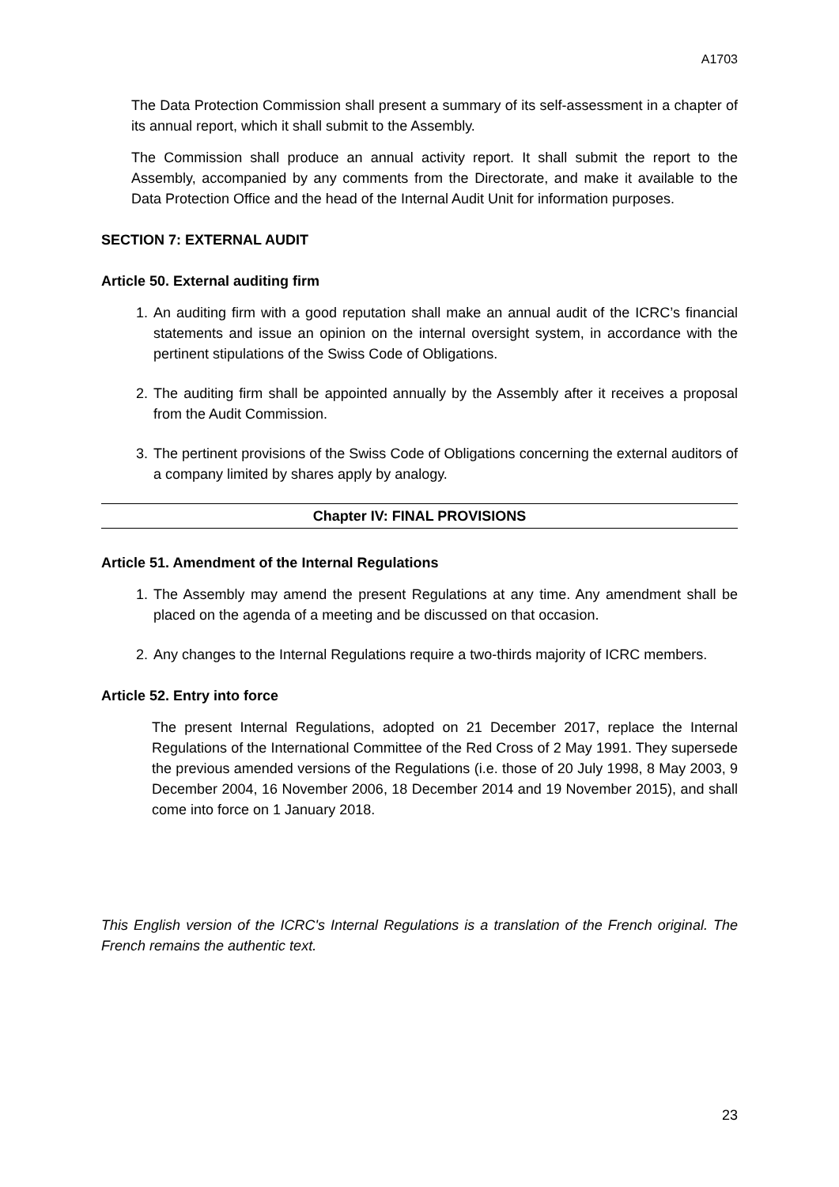A1703
The Data Protection Commission shall present a summary of its self-assessment in a chapter of its annual report, which it shall submit to the Assembly.
The Commission shall produce an annual activity report. It shall submit the report to the Assembly, accompanied by any comments from the Directorate, and make it available to the Data Protection Office and the head of the Internal Audit Unit for information purposes.
SECTION 7: EXTERNAL AUDIT
Article 50. External auditing firm
1. An auditing firm with a good reputation shall make an annual audit of the ICRC’s financial statements and issue an opinion on the internal oversight system, in accordance with the pertinent stipulations of the Swiss Code of Obligations.
2. The auditing firm shall be appointed annually by the Assembly after it receives a proposal from the Audit Commission.
3. The pertinent provisions of the Swiss Code of Obligations concerning the external auditors of a company limited by shares apply by analogy.
Chapter IV: FINAL PROVISIONS
Article 51. Amendment of the Internal Regulations
1. The Assembly may amend the present Regulations at any time. Any amendment shall be placed on the agenda of a meeting and be discussed on that occasion.
2. Any changes to the Internal Regulations require a two-thirds majority of ICRC members.
Article 52. Entry into force
The present Internal Regulations, adopted on 21 December 2017, replace the Internal Regulations of the International Committee of the Red Cross of 2 May 1991. They supersede the previous amended versions of the Regulations (i.e. those of 20 July 1998, 8 May 2003, 9 December 2004, 16 November 2006, 18 December 2014 and 19 November 2015), and shall come into force on 1 January 2018.
This English version of the ICRC's Internal Regulations is a translation of the French original. The French remains the authentic text.
23